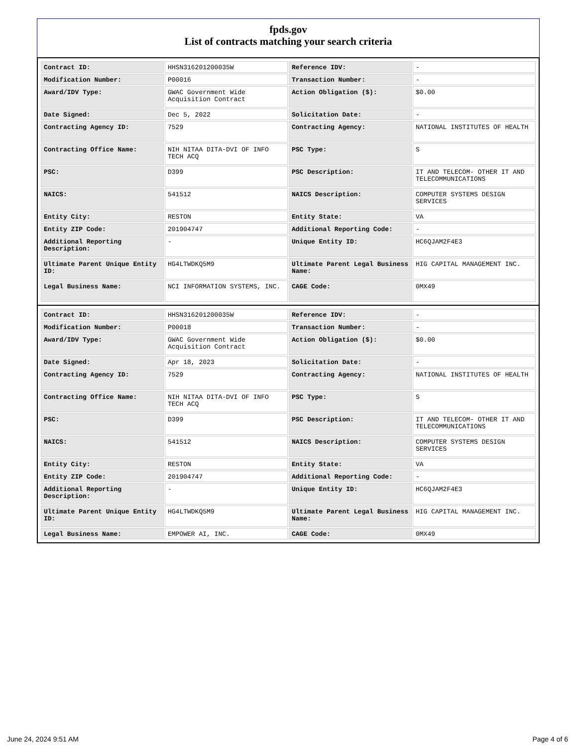fpds.gov
List of contracts matching your search criteria
| Contract ID: | HHSN316201200035W | Reference IDV: | - |
| Modification Number: | P00016 | Transaction Number: | - |
| Award/IDV Type: | GWAC Government Wide Acquisition Contract | Action Obligation ($): | $0.00 |
| Date Signed: | Dec 5, 2022 | Solicitation Date: | - |
| Contracting Agency ID: | 7529 | Contracting Agency: | NATIONAL INSTITUTES OF HEALTH |
| Contracting Office Name: | NIH NITAA DITA-DVI OF INFO TECH ACQ | PSC Type: | S |
| PSC: | D399 | PSC Description: | IT AND TELECOM- OTHER IT AND TELECOMMUNICATIONS |
| NAICS: | 541512 | NAICS Description: | COMPUTER SYSTEMS DESIGN SERVICES |
| Entity City: | RESTON | Entity State: | VA |
| Entity ZIP Code: | 201904747 | Additional Reporting Code: | - |
| Additional Reporting Description: | - | Unique Entity ID: | HC6QJAM2F4E3 |
| Ultimate Parent Unique Entity ID: | HG4LTWDKQ5M9 | Ultimate Parent Legal Business Name: | HIG CAPITAL MANAGEMENT INC. |
| Legal Business Name: | NCI INFORMATION SYSTEMS, INC. | CAGE Code: | 0MX49 |
| Contract ID: | HHSN316201200035W | Reference IDV: | - |
| Modification Number: | P00018 | Transaction Number: | - |
| Award/IDV Type: | GWAC Government Wide Acquisition Contract | Action Obligation ($): | $0.00 |
| Date Signed: | Apr 18, 2023 | Solicitation Date: | - |
| Contracting Agency ID: | 7529 | Contracting Agency: | NATIONAL INSTITUTES OF HEALTH |
| Contracting Office Name: | NIH NITAA DITA-DVI OF INFO TECH ACQ | PSC Type: | S |
| PSC: | D399 | PSC Description: | IT AND TELECOM- OTHER IT AND TELECOMMUNICATIONS |
| NAICS: | 541512 | NAICS Description: | COMPUTER SYSTEMS DESIGN SERVICES |
| Entity City: | RESTON | Entity State: | VA |
| Entity ZIP Code: | 201904747 | Additional Reporting Code: | - |
| Additional Reporting Description: | - | Unique Entity ID: | HC6QJAM2F4E3 |
| Ultimate Parent Unique Entity ID: | HG4LTWDKQ5M9 | Ultimate Parent Legal Business Name: | HIG CAPITAL MANAGEMENT INC. |
| Legal Business Name: | EMPOWER AI, INC. | CAGE Code: | 0MX49 |
June 24, 2024 9:51 AM Page 4 of 6